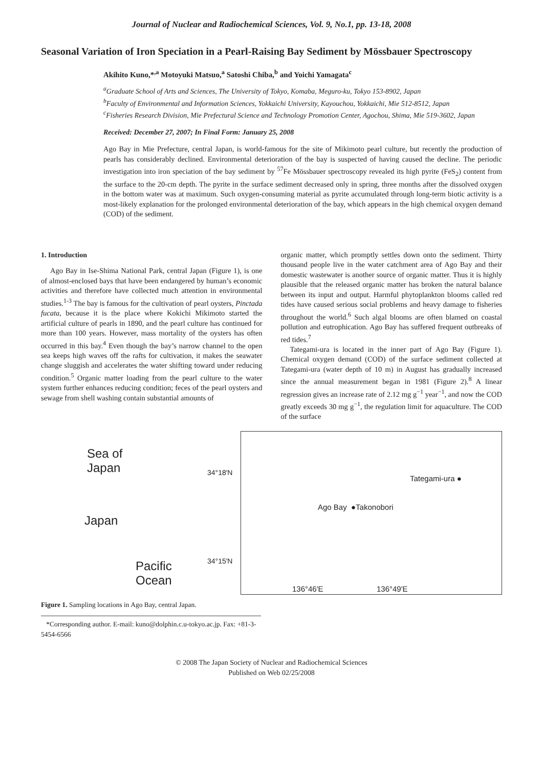Journal of Nuclear and Radiochemical Sciences, Vol. 9, No.1, pp. 13-18, 2008
Seasonal Variation of Iron Speciation in a Pearl-Raising Bay Sediment by Mössbauer Spectroscopy
Akihito Kuno,*<sup>,a</sup> Motoyuki Matsuo,<sup>a</sup> Satoshi Chiba,<sup>b</sup> and Yoichi Yamagata<sup>c</sup>
<sup>a</sup> Graduate School of Arts and Sciences, The University of Tokyo, Komaba, Meguro-ku, Tokyo 153-8902, Japan
<sup>b</sup> Faculty of Environmental and Information Sciences, Yokkaichi University, Kayouchou, Yokkaichi, Mie 512-8512, Japan
<sup>c</sup> Fisheries Research Division, Mie Prefectural Science and Technology Promotion Center, Agochou, Shima, Mie 519-3602, Japan
Received: December 27, 2007; In Final Form: January 25, 2008
Ago Bay in Mie Prefecture, central Japan, is world-famous for the site of Mikimoto pearl culture, but recently the production of pearls has considerably declined. Environmental deterioration of the bay is suspected of having caused the decline. The periodic investigation into iron speciation of the bay sediment by <sup>57</sup>Fe Mössbauer spectroscopy revealed its high pyrite (FeS<sub>2</sub>) content from the surface to the 20-cm depth. The pyrite in the surface sediment decreased only in spring, three months after the dissolved oxygen in the bottom water was at maximum. Such oxygen-consuming material as pyrite accumulated through long-term biotic activity is a most-likely explanation for the prolonged environmental deterioration of the bay, which appears in the high chemical oxygen demand (COD) of the sediment.
1. Introduction
Ago Bay in Ise-Shima National Park, central Japan (Figure 1), is one of almost-enclosed bays that have been endangered by human’s economic activities and therefore have collected much attention in environmental studies.<sup>1-3</sup> The bay is famous for the cultivation of pearl oysters, Pinctada fucata, because it is the place where Kokichi Mikimoto started the artificial culture of pearls in 1890, and the pearl culture has continued for more than 100 years. However, mass mortality of the oysters has often occurred in this bay.<sup>4</sup> Even though the bay’s narrow channel to the open sea keeps high waves off the rafts for cultivation, it makes the seawater change sluggish and accelerates the water shifting toward under reducing condition.<sup>5</sup> Organic matter loading from the pearl culture to the water system further enhances reducing condition; feces of the pearl oysters and sewage from shell washing contain substantial amounts of
organic matter, which promptly settles down onto the sediment. Thirty thousand people live in the water catchment area of Ago Bay and their domestic wastewater is another source of organic matter. Thus it is highly plausible that the released organic matter has broken the natural balance between its input and output. Harmful phytoplankton blooms called red tides have caused serious social problems and heavy damage to fisheries throughout the world.<sup>6</sup> Such algal blooms are often blamed on coastal pollution and eutrophication. Ago Bay has suffered frequent outbreaks of red tides.<sup>7</sup>
Tategami-ura is located in the inner part of Ago Bay (Figure 1). Chemical oxygen demand (COD) of the surface sediment collected at Tategami-ura (water depth of 10 m) in August has gradually increased since the annual measurement began in 1981 (Figure 2).<sup>8</sup> A linear regression gives an increase rate of 2.12 mg g<sup>−1</sup> year<sup>−1</sup>, and now the COD greatly exceeds 30 mg g<sup>−1</sup>, the regulation limit for aquaculture. The COD of the surface
Sea of
Japan
Japan
Pacific
Ocean
34°18′N
34°15′N
Tategami-ura ●
Ago Bay ●Takonobori
136°46′E 136°49′E
Figure 1. Sampling locations in Ago Bay, central Japan.
*Corresponding author. E-mail: kuno@dolphin.c.u-tokyo.ac.jp. Fax: +81-3-5454-6566
© 2008 The Japan Society of Nuclear and Radiochemical Sciences
Published on Web 02/25/2008